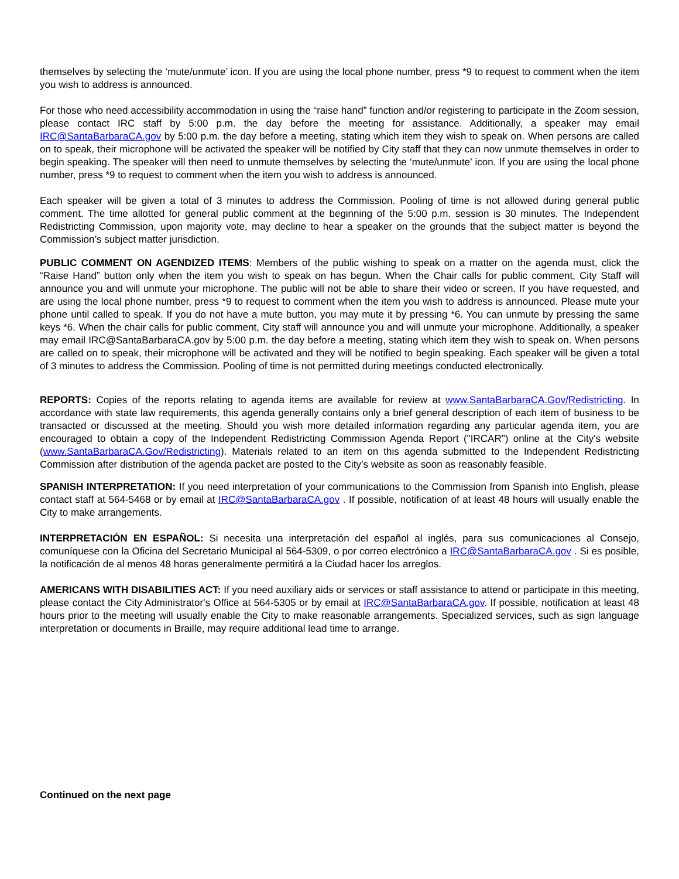themselves by selecting the ‘mute/unmute’ icon. If you are using the local phone number, press *9 to request to comment when the item you wish to address is announced.
For those who need accessibility accommodation in using the “raise hand” function and/or registering to participate in the Zoom session, please contact IRC staff by 5:00 p.m. the day before the meeting for assistance. Additionally, a speaker may email IRC@SantaBarbaraCA.gov by 5:00 p.m. the day before a meeting, stating which item they wish to speak on. When persons are called on to speak, their microphone will be activated the speaker will be notified by City staff that they can now unmute themselves in order to begin speaking. The speaker will then need to unmute themselves by selecting the ‘mute/unmute’ icon. If you are using the local phone number, press *9 to request to comment when the item you wish to address is announced.
Each speaker will be given a total of 3 minutes to address the Commission. Pooling of time is not allowed during general public comment. The time allotted for general public comment at the beginning of the 5:00 p.m. session is 30 minutes. The Independent Redistricting Commission, upon majority vote, may decline to hear a speaker on the grounds that the subject matter is beyond the Commission’s subject matter jurisdiction.
PUBLIC COMMENT ON AGENDIZED ITEMS: Members of the public wishing to speak on a matter on the agenda must, click the “Raise Hand” button only when the item you wish to speak on has begun. When the Chair calls for public comment, City Staff will announce you and will unmute your microphone. The public will not be able to share their video or screen. If you have requested, and are using the local phone number, press *9 to request to comment when the item you wish to address is announced. Please mute your phone until called to speak. If you do not have a mute button, you may mute it by pressing *6. You can unmute by pressing the same keys *6. When the chair calls for public comment, City staff will announce you and will unmute your microphone. Additionally, a speaker may email IRC@SantaBarbaraCA.gov by 5:00 p.m. the day before a meeting, stating which item they wish to speak on. When persons are called on to speak, their microphone will be activated and they will be notified to begin speaking. Each speaker will be given a total of 3 minutes to address the Commission. Pooling of time is not permitted during meetings conducted electronically.
REPORTS: Copies of the reports relating to agenda items are available for review at www.SantaBarbaraCA.Gov/Redistricting. In accordance with state law requirements, this agenda generally contains only a brief general description of each item of business to be transacted or discussed at the meeting. Should you wish more detailed information regarding any particular agenda item, you are encouraged to obtain a copy of the Independent Redistricting Commission Agenda Report ("IRCAR") online at the City's website (www.SantaBarbaraCA.Gov/Redistricting). Materials related to an item on this agenda submitted to the Independent Redistricting Commission after distribution of the agenda packet are posted to the City’s website as soon as reasonably feasible.
SPANISH INTERPRETATION: If you need interpretation of your communications to the Commission from Spanish into English, please contact staff at 564-5468 or by email at IRC@SantaBarbaraCA.gov . If possible, notification of at least 48 hours will usually enable the City to make arrangements.
INTERPRETACIÓN EN ESPAÑOL: Si necesita una interpretación del español al inglés, para sus comunicaciones al Consejo, comuníquese con la Oficina del Secretario Municipal al 564-5309, o por correo electrónico a IRC@SantaBarbaraCA.gov . Si es posible, la notificación de al menos 48 horas generalmente permitirá a la Ciudad hacer los arreglos.
AMERICANS WITH DISABILITIES ACT: If you need auxiliary aids or services or staff assistance to attend or participate in this meeting, please contact the City Administrator's Office at 564-5305 or by email at IRC@SantaBarbaraCA.gov. If possible, notification at least 48 hours prior to the meeting will usually enable the City to make reasonable arrangements. Specialized services, such as sign language interpretation or documents in Braille, may require additional lead time to arrange.
Continued on the next page